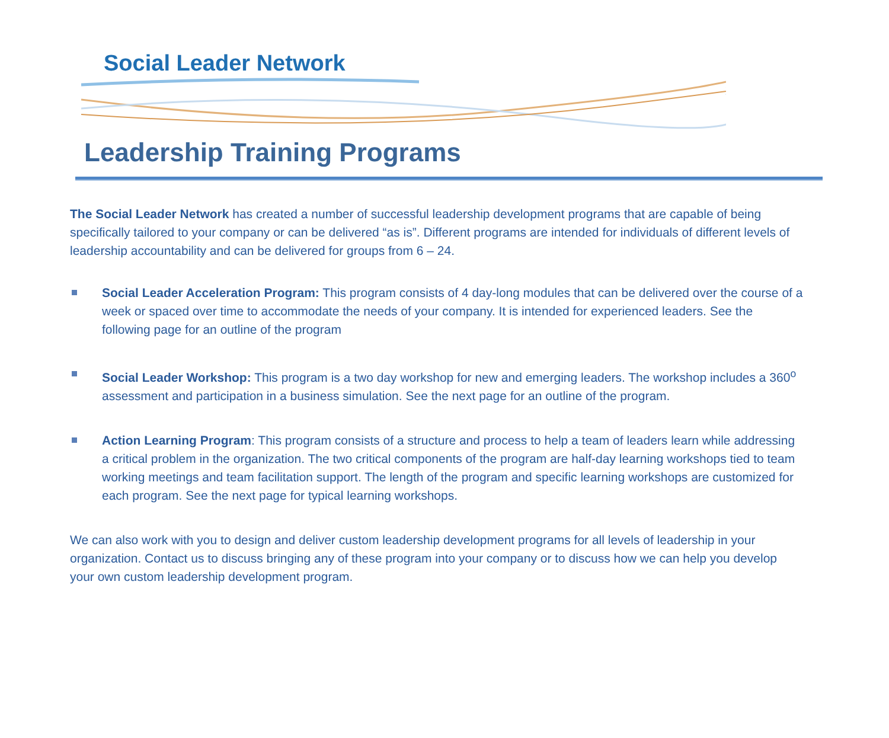Social Leader Network
Leadership Training Programs
The Social Leader Network has created a number of successful leadership development programs that are capable of being specifically tailored to your company or can be delivered “as is”. Different programs are intended for individuals of different levels of leadership accountability and can be delivered for groups from 6 – 24.
Social Leader Acceleration Program: This program consists of 4 day-long modules that can be delivered over the course of a week or spaced over time to accommodate the needs of your company. It is intended for experienced leaders. See the following page for an outline of the program
Social Leader Workshop: This program is a two day workshop for new and emerging leaders. The workshop includes a 360<sup>o</sup> assessment and participation in a business simulation. See the next page for an outline of the program.
Action Learning Program: This program consists of a structure and process to help a team of leaders learn while addressing a critical problem in the organization. The two critical components of the program are half-day learning workshops tied to team working meetings and team facilitation support. The length of the program and specific learning workshops are customized for each program. See the next page for typical learning workshops.
We can also work with you to design and deliver custom leadership development programs for all levels of leadership in your organization. Contact us to discuss bringing any of these program into your company or to discuss how we can help you develop your own custom leadership development program.